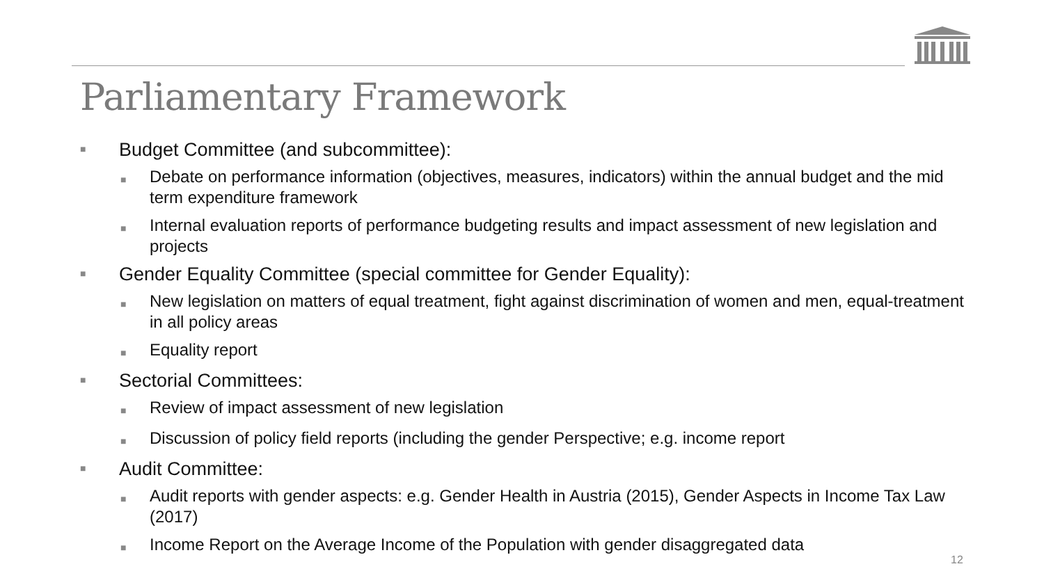Parliamentary Framework
■ Budget Committee (and subcommittee):
■ Debate on performance information (objectives, measures, indicators) within the annual budget and the mid term expenditure framework
■ Internal evaluation reports of performance budgeting results and impact assessment of new legislation and projects
■ Gender Equality Committee (special committee for Gender Equality):
■ New legislation on matters of equal treatment, fight against discrimination of women and men, equal-treatment in all policy areas
■ Equality report
■ Sectorial Committees:
■ Review of impact assessment of new legislation
■ Discussion of policy field reports (including the gender Perspective; e.g. income report
■ Audit Committee:
■ Audit reports with gender aspects: e.g. Gender Health in Austria (2015), Gender Aspects in Income Tax Law (2017)
■ Income Report on the Average Income of the Population with gender disaggregated data
12